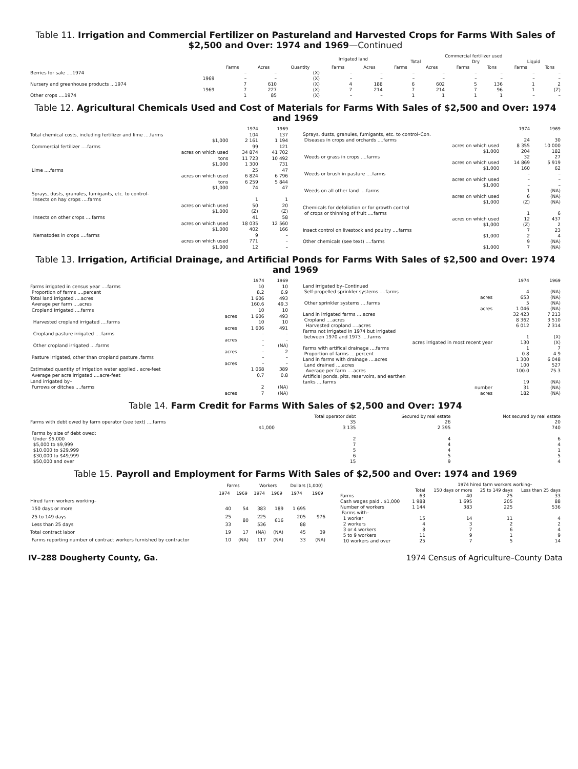Table 11. Irrigation and Commercial Fertilizer on Pastureland and Harvested Crops for Farms With Sales of $2,500 and Over: 1974 and 1969—Continued
| | | | | Irrigated land | | Commercial fertilizer used | | | | | |
| --- | --- | --- | --- | --- | --- | --- | --- | --- | --- | --- | --- |
| | | | | | | Total | | Dry | | Liquid | |
| | Farms | Acres | Quantity | Farms | Acres | Farms | Acres | Farms | Tons | Farms | Tons |
| Berries for sale ....1974 | – | – | (X) | – | – | – | – | – | – | – | – |
| 1969 | – | – | (X) | – | – | – | – | – | – | – | – |
| Nursery and greenhouse products ...1974 | 7 | 610 | (X) | 4 | 188 | 6 | 602 | 5 | 136 | 1 | 2 |
| 1969 | 7 | 227 | (X) | 7 | 214 | 7 | 214 | 7 | 96 | 1 | (Z) |
| Other crops ....1974 | 1 | 85 | (X) | – | – | 1 | 1 | 1 | 1 | – | – |
Table 12. Agricultural Chemicals Used and Cost of Materials for Farms With Sales of $2,500 and Over: 1974 and 1969
| | 1974 | 1969 |
| --- | --- | --- |
| Total chemical costs, including fertilizer and lime ....farms | 104 | 137 |
| $1,000 | 2 161 | 1 194 |
| Commercial fertilizer ....farms | 99 | 121 |
| acres on which used | 34 874 | 41 702 |
| tons | 11 723 | 10 492 |
| $1,000 | 1 300 | 731 |
| Lime ....farms | 25 | 47 |
| acres on which used | 6 824 | 6 796 |
| tons | 6 259 | 5 844 |
| $1,000 | 74 | 47 |
| Sprays, dusts, granules, fumigants, etc. to control– | | |
| Insects on hay crops ....farms | 1 | 1 |
| acres on which used | 50 | 20 |
| $1,000 | (Z) | (Z) |
| Insects on other crops ....farms | 41 | 58 |
| acres on which used | 18 035 | 12 560 |
| $1,000 | 402 | 166 |
| Nematodes in crops ....farms | 9 | – |
| acres on which used | 771 | – |
| $1,000 | 12 | – |
| | 1974 | 1969 |
| --- | --- | --- |
| Sprays, dusts, granules, fumigants, etc. to control–Con. | | |
| Diseases in crops and orchards ....farms | 24 | 30 |
| acres on which used | 8 355 | 10 000 |
| $1,000 | 204 | 182 |
| Weeds or grass in crops ....farms | 32 | 27 |
| acres on which used | 14 869 | 5 919 |
| $1,000 | 160 | 62 |
| Weeds or brush in pasture ....farms | – | – |
| acres on which used | – | – |
| $1,000 | – | – |
| Weeds on all other land ....farms | 1 | (NA) |
| acres on which used | 6 | (NA) |
| $1,000 | (Z) | (NA) |
| Chemicals for defoliation or for growth control | | |
| of crops or thinning of fruit ....farms | 1 | 6 |
| acres on which used | 12 | 437 |
| $1,000 | (Z) | 2 |
| Insect control on livestock and poultry ....farms | 7 | 23 |
| $1,000 | 2 | 4 |
| Other chemicals (see text) ....farms | 9 | (NA) |
| $1,000 | 7 | (NA) |
Table 13. Irrigation, Artificial Drainage, and Artificial Ponds for Farms With Sales of $2,500 and Over: 1974 and 1969
| | 1974 | 1969 |
| --- | --- | --- |
| Farms irrigated in census year ....farms | 10 | 10 |
| Proportion of farms ....percent | 8.2 | 6.9 |
| Total land irrigated ....acres | 1 606 | 493 |
| Average per farm ....acres | 160.6 | 49.3 |
| Cropland irrigated ....farms | 10 | 10 |
| acres | 1 606 | 493 |
| Harvested cropland irrigated ....farms | 10 | 10 |
| acres | 1 606 | 491 |
| Cropland pasture irrigated ....farms | – | – |
| acres | – | – |
| Other cropland irrigated ....farms | – | (NA) |
| acres | – | 2 |
| Pasture irrigated, other than cropland pasture .farms | – | – |
| acres | – | – |
| Estimated quantity of irrigation water applied . acre-feet | 1 068 | 389 |
| Average per acre irrigated ....acre-feet | 0.7 | 0.8 |
| Land irrigated by– | | |
| Furrows or ditches ....farms | 2 | (NA) |
| acres | 7 | (NA) |
| | 1974 | 1969 |
| --- | --- | --- |
| Land irrigated by–Continued | | |
| Self-propelled sprinkler systems ....farms | 4 | (NA) |
| acres | 653 | (NA) |
| Other sprinkler systems ....farms | 5 | (NA) |
| acres | 1 046 | (NA) |
| Land in irrigated farms ....acres | 32 423 | 7 213 |
| Cropland ....acres | 8 362 | 3 510 |
| Harvested cropland ....acres | 6 012 | 2 314 |
| Farms not irrigated in 1974 but irrigated | | |
| between 1970 and 1973 ....farms | 1 | (X) |
| acres irrigated in most recent year | 130 | (X) |
| Farms with artifical drainage ....farms | 1 | 7 |
| Proportion of farms ....percent | 0.8 | 4.9 |
| Land in farms with drainage ....acres | 1 300 | 6 048 |
| Land drained ....acres | 100 | 527 |
| Average per farm ....acres | 100.0 | 75.3 |
| Artificial ponds, pits, reservoirs, and earthen | | |
| tanks ....farms | 19 | (NA) |
| number | 31 | (NA) |
| acres | 182 | (NA) |
Table 14. Farm Credit for Farms With Sales of $2,500 and Over: 1974
| | Total operator debt | Secured by real estate | Not secured by real estate |
| --- | --- | --- | --- |
| Farms with debt owed by farm operator (see text) ....farms | 35 | 26 | 20 |
| $1,000 | 3 135 | 2 395 | 740 |
| Farms by size of debt owed: | | | |
| Under $5,000 | 2 | 4 | 6 |
| $5,000 to $9,999 | 7 | 4 | 4 |
| $10,000 to $29,999 | 5 | 4 | 1 |
| $30,000 to $49,999 | 6 | 5 | 5 |
| $50,000 and over | 15 | 9 | 4 |
Table 15. Payroll and Employment for Farms With Sales of $2,500 and Over: 1974 and 1969
| | Farms | | Workers | | Dollars (1,000) | |
| --- | --- | --- | --- | --- | --- | --- |
| | 1974 | 1969 | 1974 | 1969 | 1974 | 1969 |
| Hired farm workers working– | | | | | | |
| 150 days or more | 40 | 54 | 383 | 189 | 1 695 | 976 |
| 25 to 149 days | 25 | 80 | 225 | 616 | 205 | |
| Less than 25 days | 33 | | 536 | | 88 | |
| Total contract labor | 19 | 17 | (NA) | (NA) | 45 | 39 |
| Farms reporting number of contract workers furnished by contractor | 10 | (NA) | 117 | (NA) | 33 | (NA) |
| | | 1974 hired farm workers working– | | |
| --- | --- | --- | --- | --- |
| | Total | 150 days or more | 25 to 149 days | Less than 25 days |
| Farms | 63 | 40 | 25 | 33 |
| Cash wages paid . $1,000 | 1 988 | 1 695 | 205 | 88 |
| Number of workers | 1 144 | 383 | 225 | 536 |
| Farms with– | | | | |
| 1 worker | 15 | 14 | 11 | 4 |
| 2 workers | 4 | 3 | 2 | 2 |
| 3 or 4 workers | 8 | 7 | 6 | 4 |
| 5 to 9 workers | 11 | 9 | 1 | 9 |
| 10 workers and over | 25 | 7 | 5 | 14 |
IV–288 Dougherty County, Ga. 1974 Census of Agriculture–County Data